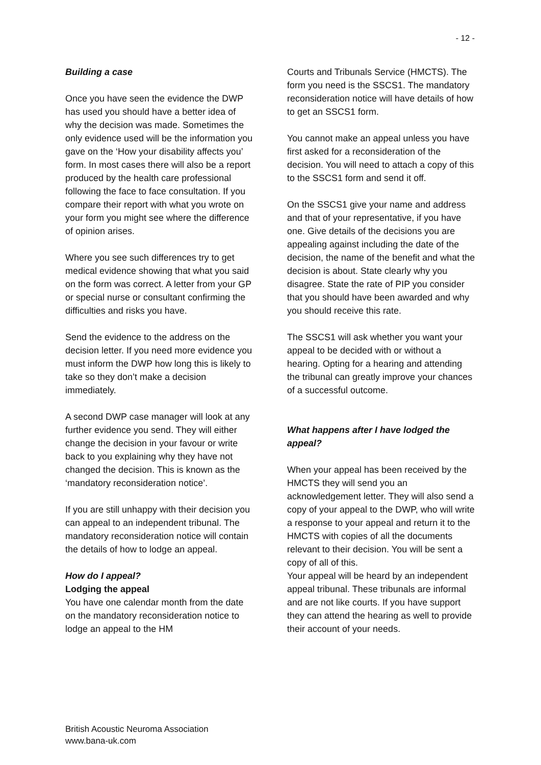- 12 -
Building a case
Once you have seen the evidence the DWP has used you should have a better idea of why the decision was made. Sometimes the only evidence used will be the information you gave on the ‘How your disability affects you’ form. In most cases there will also be a report produced by the health care professional following the face to face consultation. If you compare their report with what you wrote on your form you might see where the difference of opinion arises.
Where you see such differences try to get medical evidence showing that what you said on the form was correct. A letter from your GP or special nurse or consultant confirming the difficulties and risks you have.
Send the evidence to the address on the decision letter. If you need more evidence you must inform the DWP how long this is likely to take so they don’t make a decision immediately.
A second DWP case manager will look at any further evidence you send. They will either change the decision in your favour or write back to you explaining why they have not changed the decision. This is known as the ‘mandatory reconsideration notice’.
If you are still unhappy with their decision you can appeal to an independent tribunal. The mandatory reconsideration notice will contain the details of how to lodge an appeal.
How do I appeal?
Lodging the appeal
You have one calendar month from the date on the mandatory reconsideration notice to lodge an appeal to the HM
Courts and Tribunals Service (HMCTS). The form you need is the SSCS1. The mandatory reconsideration notice will have details of how to get an SSCS1 form.
You cannot make an appeal unless you have first asked for a reconsideration of the decision. You will need to attach a copy of this to the SSCS1 form and send it off.
On the SSCS1 give your name and address and that of your representative, if you have one. Give details of the decisions you are appealing against including the date of the decision, the name of the benefit and what the decision is about. State clearly why you disagree. State the rate of PIP you consider that you should have been awarded and why you should receive this rate.
The SSCS1 will ask whether you want your appeal to be decided with or without a hearing. Opting for a hearing and attending the tribunal can greatly improve your chances of a successful outcome.
What happens after I have lodged the appeal?
When your appeal has been received by the HMCTS they will send you an acknowledgement letter. They will also send a copy of your appeal to the DWP, who will write a response to your appeal and return it to the HMCTS with copies of all the documents relevant to their decision. You will be sent a copy of all of this.
Your appeal will be heard by an independent appeal tribunal. These tribunals are informal and are not like courts. If you have support they can attend the hearing as well to provide their account of your needs.
British Acoustic Neuroma Association
www.bana-uk.com